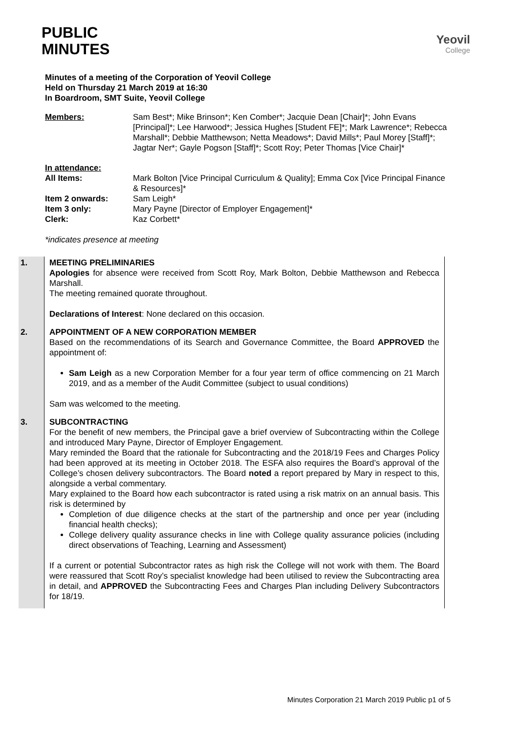PUBLIC
MINUTES
Yeovil
College
Minutes of a meeting of the Corporation of Yeovil College
Held on Thursday 21 March 2019 at 16:30
In Boardroom, SMT Suite, Yeovil College
Members:
Sam Best*; Mike Brinson*; Ken Comber*; Jacquie Dean [Chair]*; John Evans [Principal]*; Lee Harwood*; Jessica Hughes [Student FE]*; Mark Lawrence*; Rebecca Marshall*; Debbie Matthewson; Netta Meadows*; David Mills*; Paul Morey [Staff]*; Jagtar Ner*; Gayle Pogson [Staff]*; Scott Roy; Peter Thomas [Vice Chair]*
In attendance:
All Items:
Mark Bolton [Vice Principal Curriculum & Quality]; Emma Cox [Vice Principal Finance & Resources]*
Item 2 onwards:
Sam Leigh*
Item 3 only:
Mary Payne [Director of Employer Engagement]*
Clerk:
Kaz Corbett*
*indicates presence at meeting
| 1. | MEETING PRELIMINARIES Apologies for absence were received from Scott Roy, Mark Bolton, Debbie Matthewson and Rebecca Marshall. The meeting remained quorate throughout. Declarations of Interest : None declared on this occasion. |
| 2. | APPOINTMENT OF A NEW CORPORATION MEMBER Based on the recommendations of its Search and Governance Committee, the Board APPROVED the appointment of: Sam Leigh as a new Corporation Member for a four year term of office commencing on 21 March 2019, and as a member of the Audit Committee (subject to usual conditions) Sam was welcomed to the meeting. |
| 3. | SUBCONTRACTING For the benefit of new members, the Principal gave a brief overview of Subcontracting within the College and introduced Mary Payne, Director of Employer Engagement. Mary reminded the Board that the rationale for Subcontracting and the 2018/19 Fees and Charges Policy had been approved at its meeting in October 2018. The ESFA also requires the Board’s approval of the College’s chosen delivery subcontractors. The Board noted a report prepared by Mary in respect to this, alongside a verbal commentary. Mary explained to the Board how each subcontractor is rated using a risk matrix on an annual basis. This risk is determined by Completion of due diligence checks at the start of the partnership and once per year (including financial health checks); College delivery quality assurance checks in line with College quality assurance policies (including direct observations of Teaching, Learning and Assessment) If a current or potential Subcontractor rates as high risk the College will not work with them. The Board were reassured that Scott Roy’s specialist knowledge had been utilised to review the Subcontracting area in detail, and APPROVED the Subcontracting Fees and Charges Plan including Delivery Subcontractors for 18/19. |
Minutes Corporation 21 March 2019 Public p1 of 5